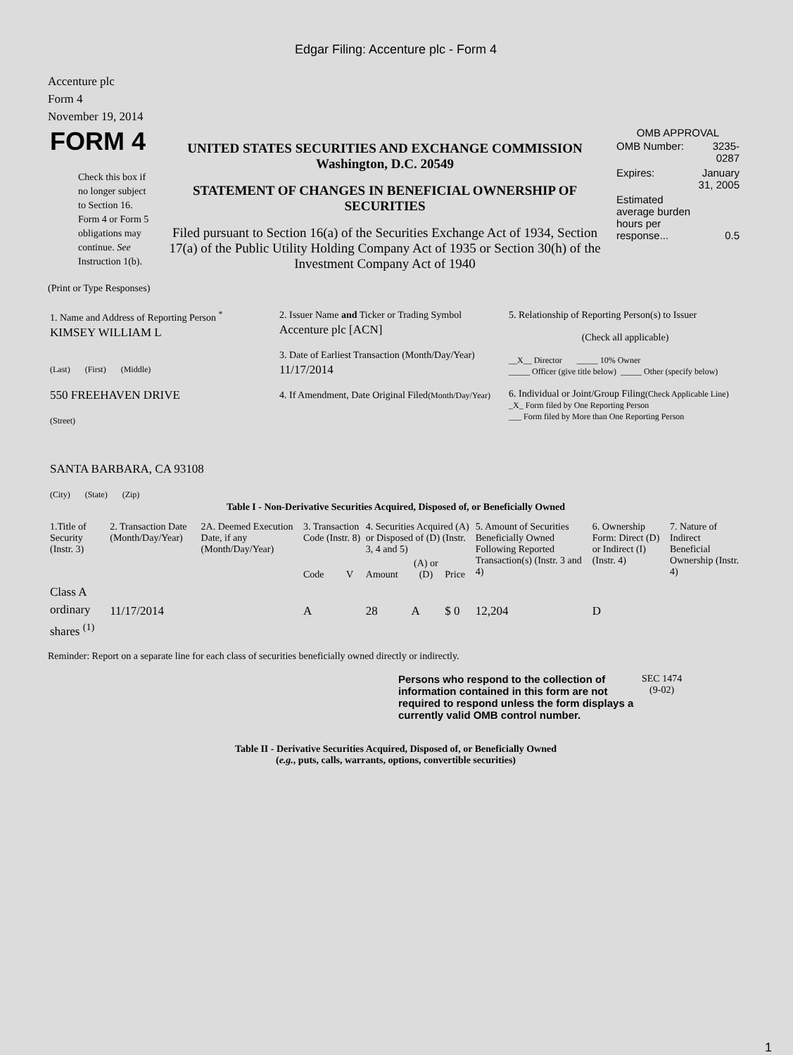Edgar Filing: Accenture plc - Form 4
Accenture plc
Form 4
November 19, 2014
| FORM 4 Check this box if no longer subject to Section 16. Form 4 or Form 5 obligations may continue. See Instruction 1(b). | UNITED STATES SECURITIES AND EXCHANGE COMMISSION Washington, D.C. 20549 STATEMENT OF CHANGES IN BENEFICIAL OWNERSHIP OF SECURITIES Filed pursuant to Section 16(a) of the Securities Exchange Act of 1934, Section 17(a) of the Public Utility Holding Company Act of 1935 or Section 30(h) of the Investment Company Act of 1940 | OMB APPROVAL / OMB Number: / 3235-0287 / / Expires: / January 31, 2005 / / Estimated average burden hours per response... / 0.5 / |
(Print or Type Responses)
| 1. Name and Address of Reporting Person <sup>*</sup> KIMSEY WILLIAM L (Last) (First) (Middle) 550 FREEHAVEN DRIVE (Street) SANTA BARBARA, CA 93108 (City) (State) (Zip) | 2. Issuer Name and Ticker or Trading Symbol Accenture plc [ACN] 3. Date of Earliest Transaction (Month/Day/Year) 11/17/2014 4. If Amendment, Date Original Filed (Month/Day/Year) | 5. Relationship of Reporting Person(s) to Issuer (Check all applicable) __X__ Director _____ 10% Owner _____ Officer (give title below) _____ Other (specify below) 6. Individual or Joint/Group Filing (Check Applicable Line) _X_ Form filed by One Reporting Person ___ Form filed by More than One Reporting Person |
Table I - Non-Derivative Securities Acquired, Disposed of, or Beneficially Owned
| 1.Title of Security (Instr. 3) | 2. Transaction Date (Month/Day/Year) | 2A. Deemed Execution Date, if any (Month/Day/Year) | 3. Transaction Code (Instr. 8) | | 4. Securities Acquired (A) or Disposed of (D) (Instr. 3, 4 and 5) | | | 5. Amount of Securities Beneficially Owned Following Reported Transaction(s) (Instr. 3 and 4) | 6. Ownership Form: Direct (D) or Indirect (I) (Instr. 4) | 7. Nature of Indirect Beneficial Ownership (Instr. 4) |
| --- | --- | --- | --- | --- | --- | --- | --- | --- | --- | --- |
| | | | Code | V | Amount | (A) or (D) | Price | | | |
| Class A ordinary shares <sup>(1)</sup> | 11/17/2014 | | A | | 28 | A | $ 0 | 12,204 | D | |
Reminder: Report on a separate line for each class of securities beneficially owned directly or indirectly.
| Persons who respond to the collection of information contained in this form are not required to respond unless the form displays a currently valid OMB control number. | SEC 1474 (9-02) |
Table II - Derivative Securities Acquired, Disposed of, or Beneficially Owned
(e.g., puts, calls, warrants, options, convertible securities)
1